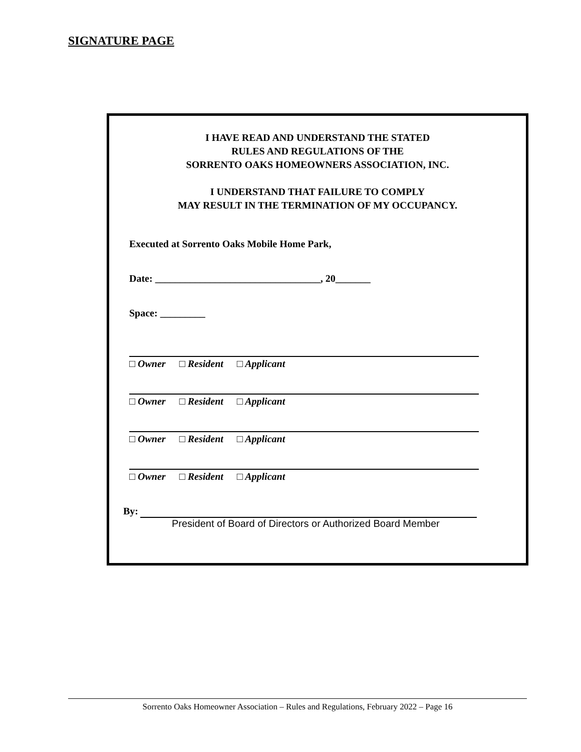SIGNATURE PAGE
I HAVE READ AND UNDERSTAND THE STATED
RULES AND REGULATIONS OF THE
SORRENTO OAKS HOMEOWNERS ASSOCIATION, INC.
I UNDERSTAND THAT FAILURE TO COMPLY
MAY RESULT IN THE TERMINATION OF MY OCCUPANCY.
Executed at Sorrento Oaks Mobile Home Park,
Date: _________________________________, 20_______
Space: _________
□ Owner □ Resident □ Applicant
□ Owner □ Resident □ Applicant
□ Owner □ Resident □ Applicant
□ Owner □ Resident □ Applicant
By:
President of Board of Directors or Authorized Board Member
Sorrento Oaks Homeowner Association – Rules and Regulations, February 2022 – Page 16